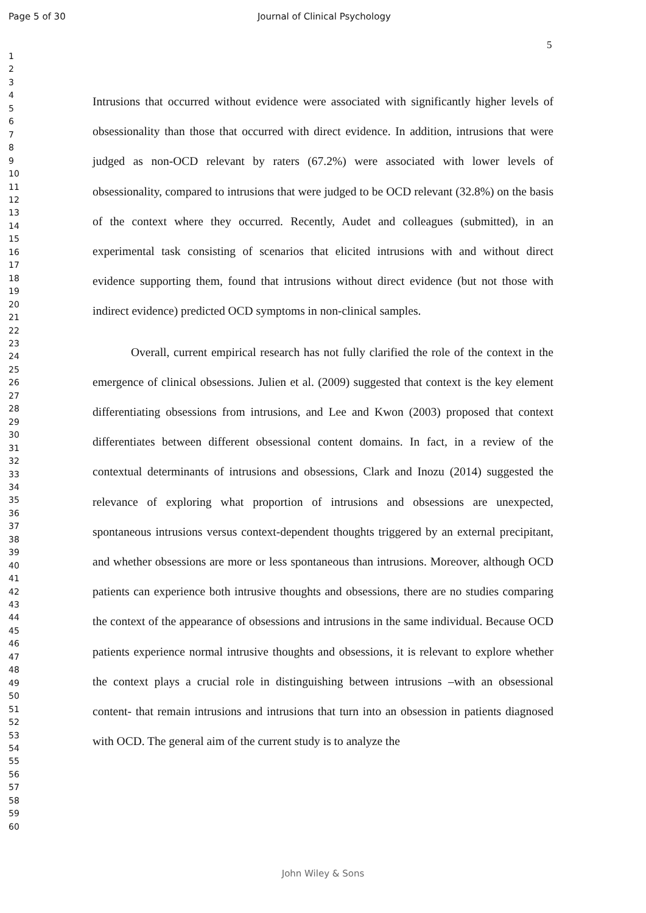Page 5 of 30 Journal of Clinical Psychology
1
2
3
4
5
6
7
8
9
10
11
12
13
14
15
16
17
18
19
20
21
22
23
24
25
26
27
28
29
30
31
32
33
34
35
36
37
38
39
40
41
42
43
44
45
46
47
48
49
50
51
52
53
54
55
56
57
58
59
60
5
Intrusions that occurred without evidence were associated with significantly higher levels of obsessionality than those that occurred with direct evidence. In addition, intrusions that were judged as non-OCD relevant by raters (67.2%) were associated with lower levels of obsessionality, compared to intrusions that were judged to be OCD relevant (32.8%) on the basis of the context where they occurred. Recently, Audet and colleagues (submitted), in an experimental task consisting of scenarios that elicited intrusions with and without direct evidence supporting them, found that intrusions without direct evidence (but not those with indirect evidence) predicted OCD symptoms in non-clinical samples.
Overall, current empirical research has not fully clarified the role of the context in the emergence of clinical obsessions. Julien et al. (2009) suggested that context is the key element differentiating obsessions from intrusions, and Lee and Kwon (2003) proposed that context differentiates between different obsessional content domains. In fact, in a review of the contextual determinants of intrusions and obsessions, Clark and Inozu (2014) suggested the relevance of exploring what proportion of intrusions and obsessions are unexpected, spontaneous intrusions versus context-dependent thoughts triggered by an external precipitant, and whether obsessions are more or less spontaneous than intrusions. Moreover, although OCD patients can experience both intrusive thoughts and obsessions, there are no studies comparing the context of the appearance of obsessions and intrusions in the same individual. Because OCD patients experience normal intrusive thoughts and obsessions, it is relevant to explore whether the context plays a crucial role in distinguishing between intrusions –with an obsessional content- that remain intrusions and intrusions that turn into an obsession in patients diagnosed with OCD. The general aim of the current study is to analyze the
John Wiley & Sons